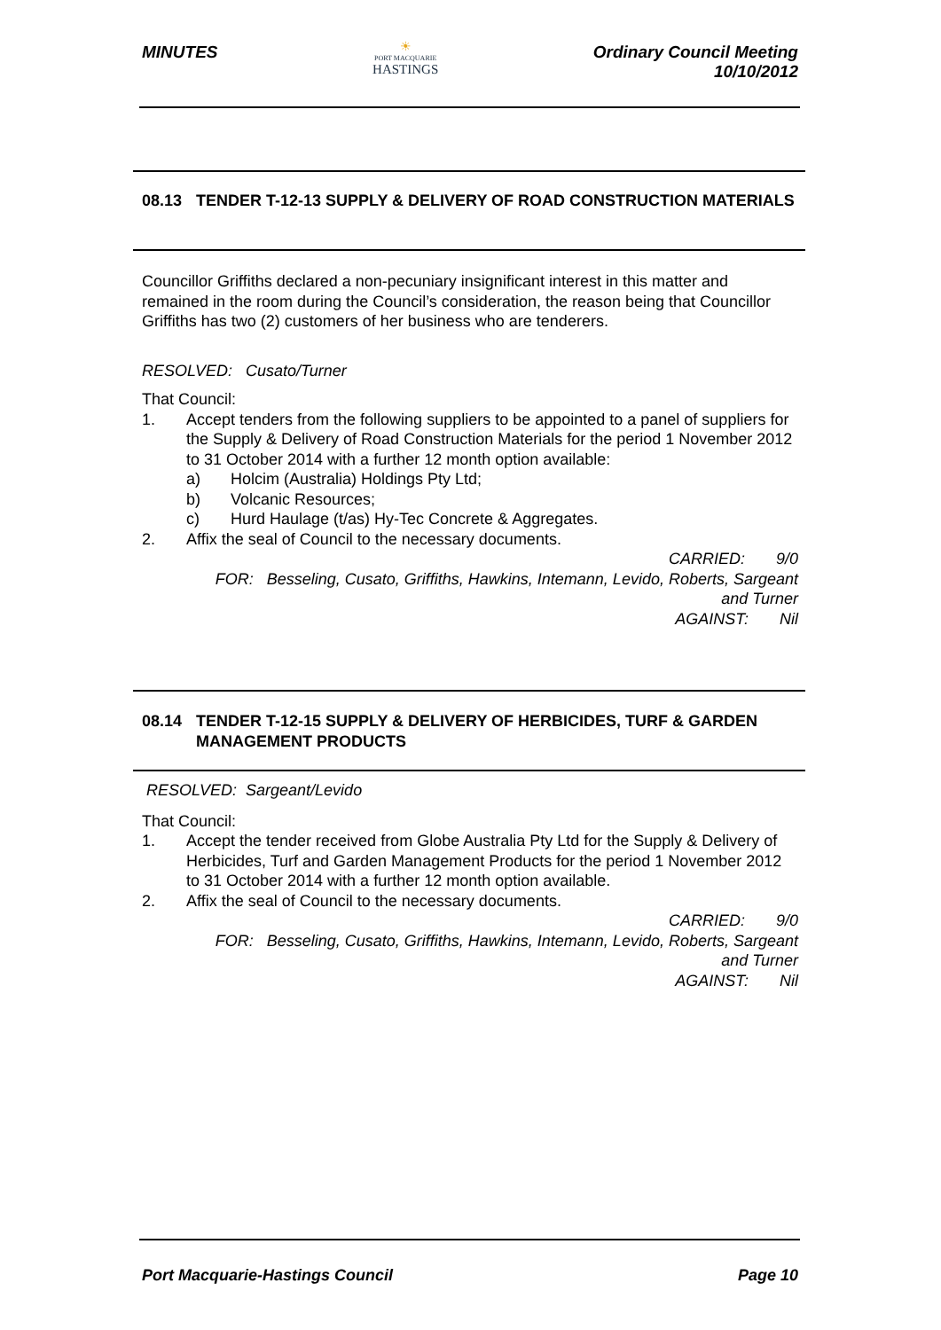MINUTES
☀
PORT MACQUARIE
HASTINGS
Ordinary Council Meeting
10/10/2012
08.13 TENDER T-12-13 SUPPLY & DELIVERY OF ROAD CONSTRUCTION MATERIALS
Councillor Griffiths declared a non-pecuniary insignificant interest in this matter and remained in the room during the Council’s consideration, the reason being that Councillor Griffiths has two (2) customers of her business who are tenderers.
RESOLVED: Cusato/Turner
That Council:
1. Accept tenders from the following suppliers to be appointed to a panel of suppliers for the Supply & Delivery of Road Construction Materials for the period 1 November 2012 to 31 October 2014 with a further 12 month option available:
a) Holcim (Australia) Holdings Pty Ltd;
b) Volcanic Resources;
c) Hurd Haulage (t/as) Hy-Tec Concrete & Aggregates.
2. Affix the seal of Council to the necessary documents.
CARRIED: 9/0
FOR: Besseling, Cusato, Griffiths, Hawkins, Intemann, Levido, Roberts, Sargeant
and Turner
AGAINST: Nil
08.14 TENDER T-12-15 SUPPLY & DELIVERY OF HERBICIDES, TURF & GARDEN MANAGEMENT PRODUCTS
RESOLVED: Sargeant/Levido
That Council:
1. Accept the tender received from Globe Australia Pty Ltd for the Supply & Delivery of Herbicides, Turf and Garden Management Products for the period 1 November 2012 to 31 October 2014 with a further 12 month option available.
2. Affix the seal of Council to the necessary documents.
CARRIED: 9/0
FOR: Besseling, Cusato, Griffiths, Hawkins, Intemann, Levido, Roberts, Sargeant
and Turner
AGAINST: Nil
Port Macquarie-Hastings Council
Page 10